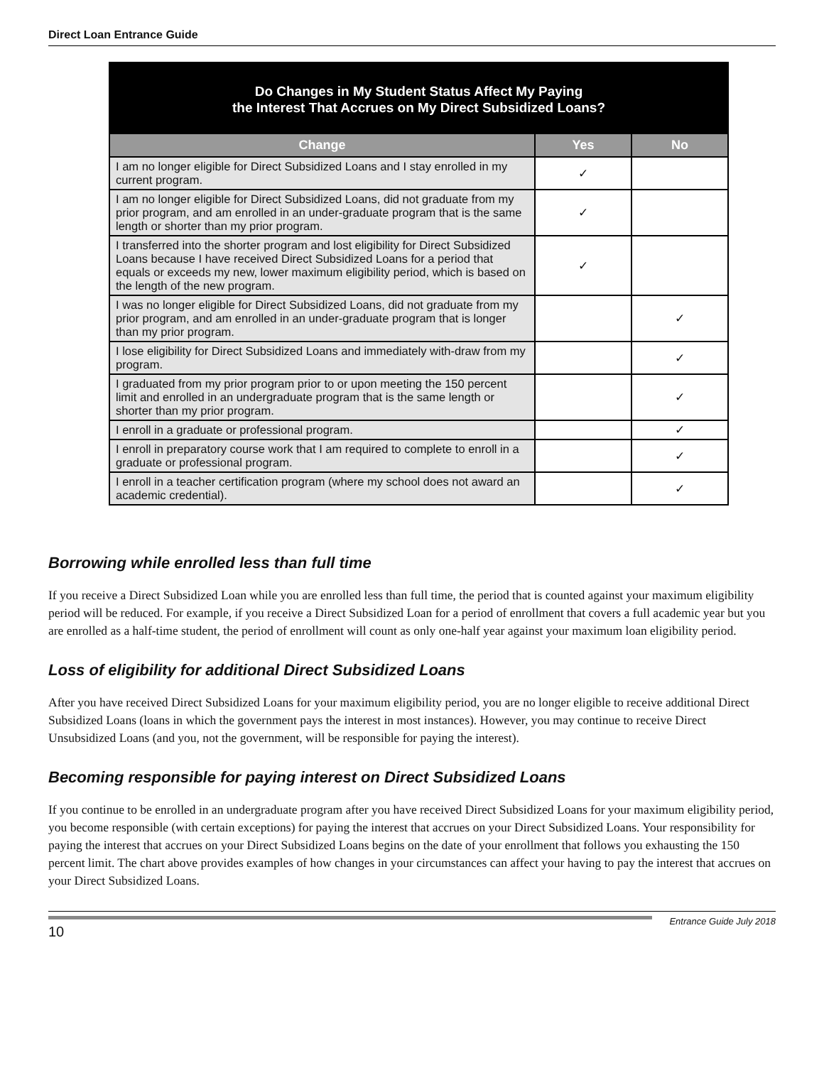Direct Loan Entrance Guide
Do Changes in My Student Status Affect My Paying
the Interest That Accrues on My Direct Subsidized Loans?
| Change | Yes | No |
| --- | --- | --- |
| I am no longer eligible for Direct Subsidized Loans and I stay enrolled in my current program. | ✓ | |
| I am no longer eligible for Direct Subsidized Loans, did not graduate from my prior program, and am enrolled in an under-graduate program that is the same length or shorter than my prior program. | ✓ | |
| I transferred into the shorter program and lost eligibility for Direct Subsidized Loans because I have received Direct Subsidized Loans for a period that equals or exceeds my new, lower maximum eligibility period, which is based on the length of the new program. | ✓ | |
| I was no longer eligible for Direct Subsidized Loans, did not graduate from my prior program, and am enrolled in an under-graduate program that is longer than my prior program. | | ✓ |
| I lose eligibility for Direct Subsidized Loans and immediately with-draw from my program. | | ✓ |
| I graduated from my prior program prior to or upon meeting the 150 percent limit and enrolled in an undergraduate program that is the same length or shorter than my prior program. | | ✓ |
| I enroll in a graduate or professional program. | | ✓ |
| I enroll in preparatory course work that I am required to complete to enroll in a graduate or professional program. | | ✓ |
| I enroll in a teacher certification program (where my school does not award an academic credential). | | ✓ |
Borrowing while enrolled less than full time
If you receive a Direct Subsidized Loan while you are enrolled less than full time, the period that is counted against your maximum eligibility period will be reduced. For example, if you receive a Direct Subsidized Loan for a period of enrollment that covers a full academic year but you are enrolled as a half-time student, the period of enrollment will count as only one-half year against your maximum loan eligibility period.
Loss of eligibility for additional Direct Subsidized Loans
After you have received Direct Subsidized Loans for your maximum eligibility period, you are no longer eligible to receive additional Direct Subsidized Loans (loans in which the government pays the interest in most instances). However, you may continue to receive Direct Unsubsidized Loans (and you, not the government, will be responsible for paying the interest).
Becoming responsible for paying interest on Direct Subsidized Loans
If you continue to be enrolled in an undergraduate program after you have received Direct Subsidized Loans for your maximum eligibility period, you become responsible (with certain exceptions) for paying the interest that accrues on your Direct Subsidized Loans. Your responsibility for paying the interest that accrues on your Direct Subsidized Loans begins on the date of your enrollment that follows you exhausting the 150 percent limit. The chart above provides examples of how changes in your circumstances can affect your having to pay the interest that accrues on your Direct Subsidized Loans.
10
Entrance Guide July 2018